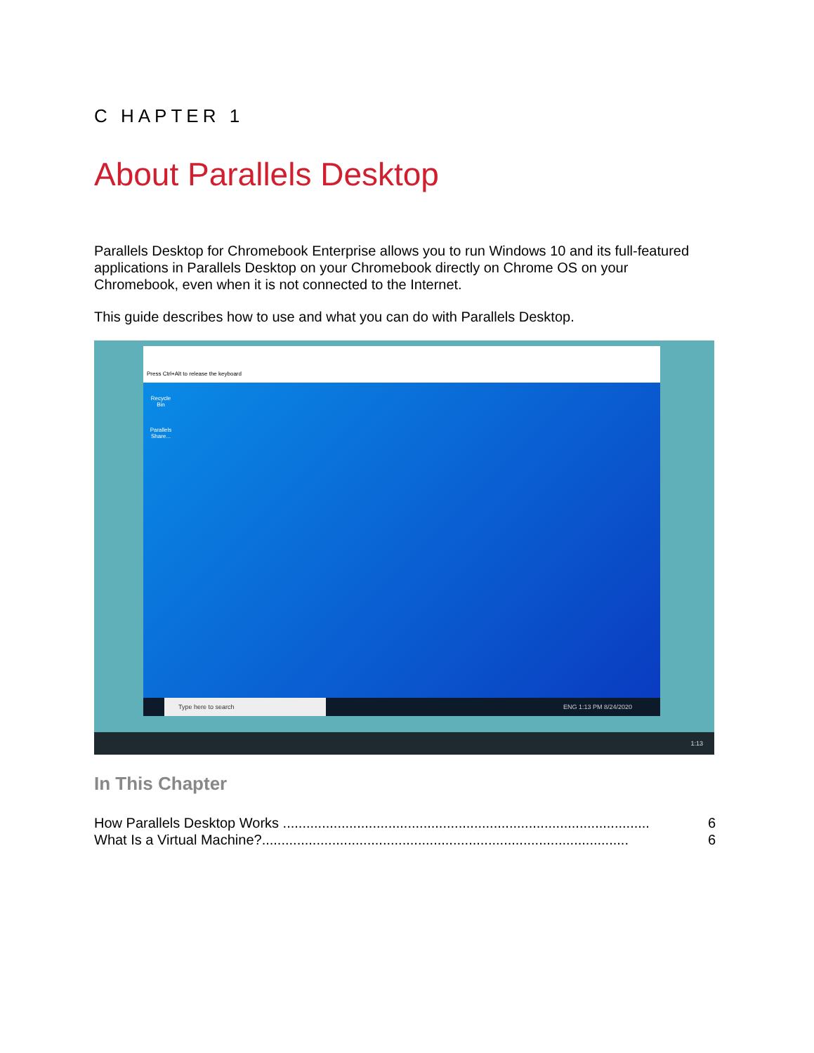C HAPTER 1
About Parallels Desktop
Parallels Desktop for Chromebook Enterprise allows you to run Windows 10 and its full-featured applications in Parallels Desktop on your Chromebook directly on Chrome OS on your Chromebook, even when it is not connected to the Internet.
This guide describes how to use and what you can do with Parallels Desktop.
Press Ctrl+Alt to release the keyboard
Recycle Bin
Parallels Share...
Type here to search ENG 1:13 PM 8/24/2020
1:13
In This Chapter
How Parallels Desktop Works .............................................................................................. 6
What Is a Virtual Machine?.............................................................................................. 6